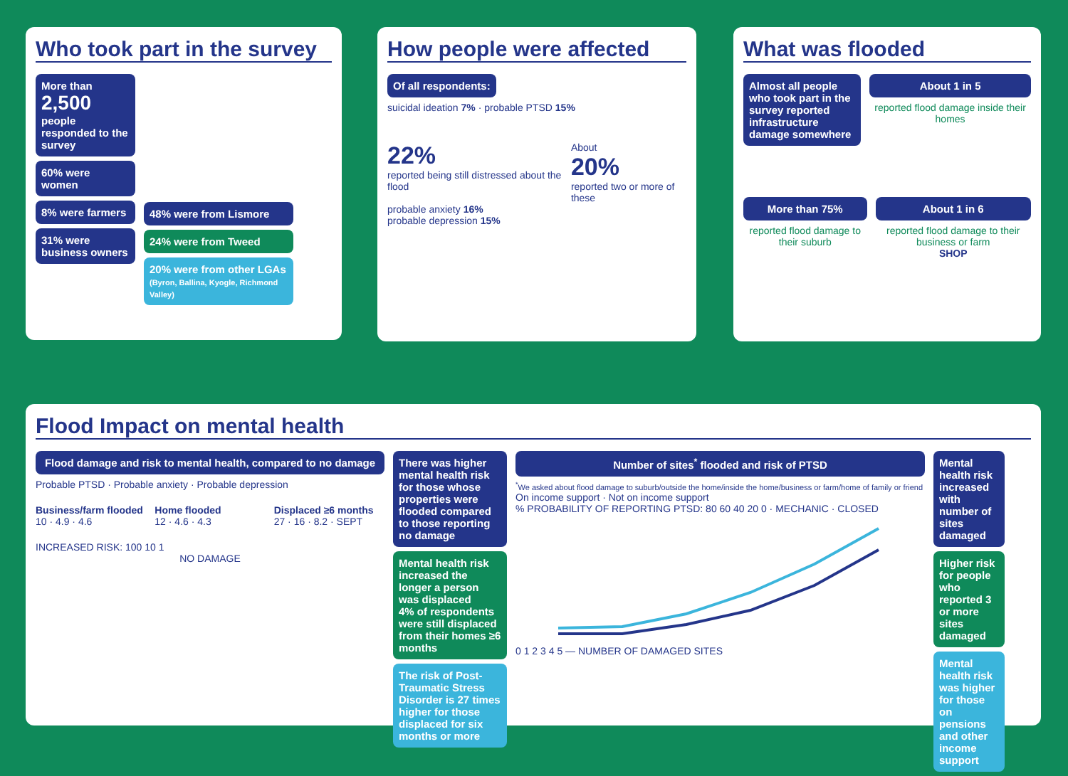Who took part in the survey
More than
2,500
people responded to the survey
60% were women
8% were farmers
31% were business owners
48% were from Lismore
24% were from Tweed
20% were from other LGAs
(Byron, Ballina, Kyogle, Richmond Valley)
How people were affected
Of all respondents:
suicidal ideation 7% · probable PTSD 15%
22%
reported being still distressed about the flood
About
20%
reported two or more of these
probable anxiety 16%
probable depression 15%
What was flooded
Almost all people who took part in the survey reported infrastructure damage somewhere
About 1 in 5
reported flood damage inside their homes
More than 75%
reported flood damage to their suburb
About 1 in 6
reported flood damage to their business or farm
SHOP
Flood Impact on mental health
Flood damage and risk to mental health, compared to no damage
Probable PTSD · Probable anxiety · Probable depression
Business/farm flooded
10 · 4.9 · 4.6
Home flooded
12 · 4.6 · 4.3
Displaced ≥6 months
27 · 16 · 8.2 · SEPT
INCREASED RISK: 100 10 1
NO DAMAGE
There was higher mental health risk for those whose properties were flooded compared to those reporting no damage
Mental health risk increased the longer a person was displaced
4% of respondents were still displaced from their homes ≥6 months
The risk of Post-Traumatic Stress Disorder is 27 times higher for those displaced for six months or more
Number of sites<sup>*</sup> flooded and risk of PTSD
<sup>*</sup> We asked about flood damage to suburb/outside the home/inside the home/business or farm/home of family or friend
On income support · Not on income support
% PROBABILITY OF REPORTING PTSD: 80 60 40 20 0 · MECHANIC · CLOSED
0 1 2 3 4 5 — NUMBER OF DAMAGED SITES
Mental health risk increased with number of sites damaged
Higher risk for people who reported 3 or more sites damaged
Mental health risk was higher for those on pensions and other income support